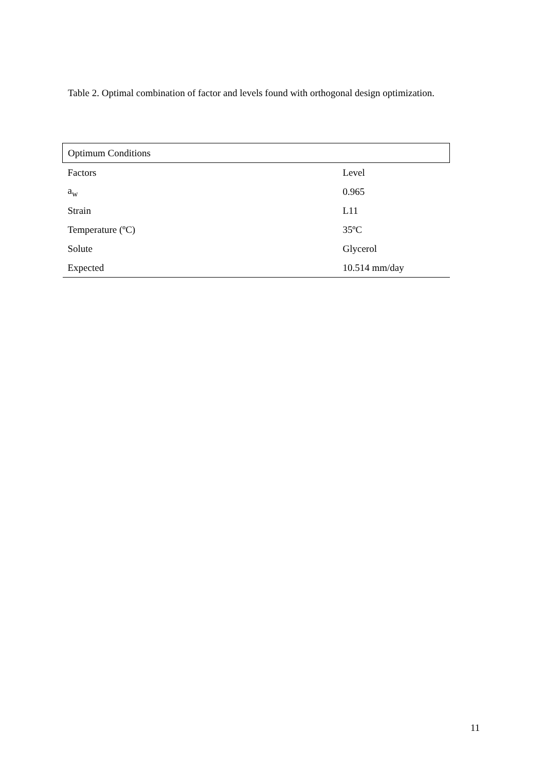Table 2. Optimal combination of factor and levels found with orthogonal design optimization.
| Optimum Conditions | |
| --- | --- |
| Factors | Level |
| a<sub>w</sub> | 0.965 |
| Strain | L11 |
| Temperature (ºC) | 35ºC |
| Solute | Glycerol |
| Expected | 10.514 mm/day |
11